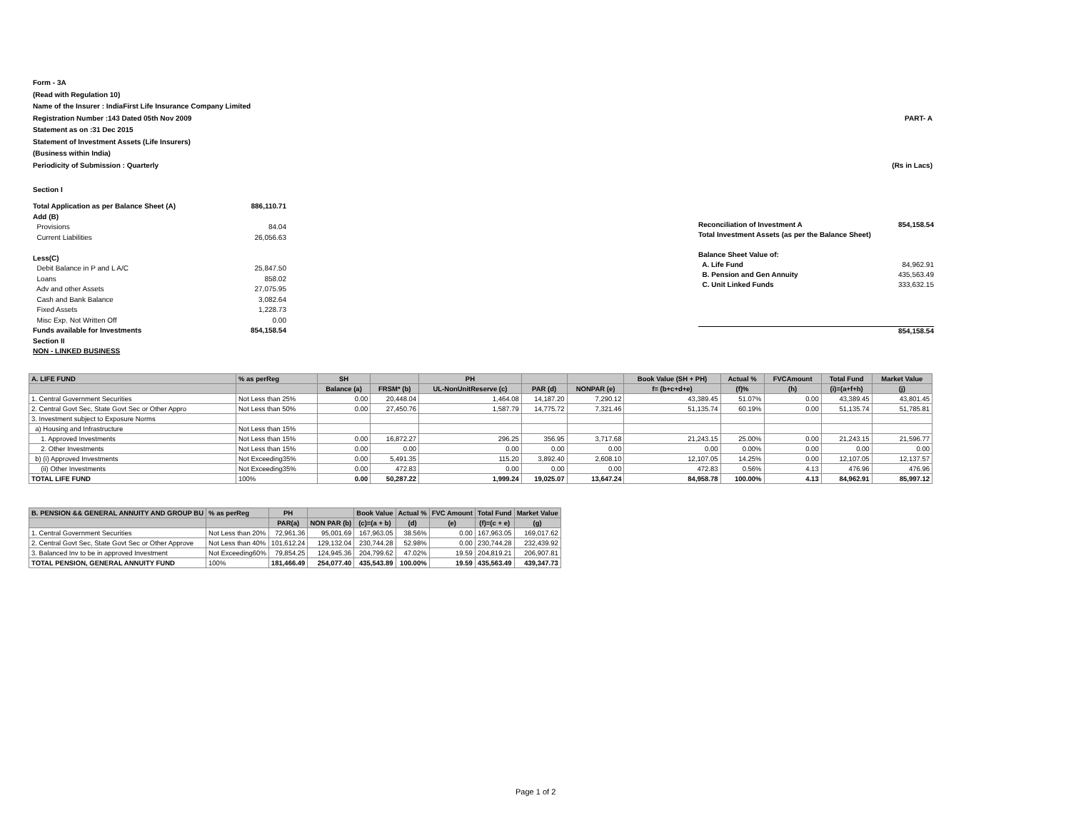Form - 3A
(Read with Regulation 10)
Name of the Insurer : IndiaFirst Life Insurance Company Limited
Registration Number :143 Dated 05th Nov 2009 PART- A
Statement as on :31 Dec 2015
Statement of Investment Assets (Life Insurers)
(Business within India)
Periodicity of Submission : Quarterly (Rs in Lacs)
Section I
Total Application as per Balance Sheet (A) 886,110.71
Add (B)
Provisions 84.04
Current Liabilities 26,056.63
Less(C)
Debit Balance in P and L A/C 25,847.50
Loans 858.02
Adv and other Assets 27,075.95
Cash and Bank Balance 3,082.64
Fixed Assets 1,228.73
Misc Exp. Not Written Off 0.00
Funds available for Investments 854,158.54
Section II
NON - LINKED BUSINESS
Reconciliation of Investment A 854,158.54
Total Investment Assets (as per the Balance Sheet)
Balance Sheet Value of:
A. Life Fund 84,962.91
B. Pension and Gen Annuity 435,563.49
C. Unit Linked Funds 333,632.15
854,158.54
| A. LIFE FUND | % as perReg | SH | | PH | | | Book Value (SH + PH) | Actual % | FVCAmount | Total Fund | Market Value |
| --- | --- | --- | --- | --- | --- | --- | --- | --- | --- | --- | --- |
| | | Balance (a) | FRSM* (b) | UL-NonUnitReserve (c) | PAR (d) | NONPAR (e) | f= (b+c+d+e) | (f)% | (h) | (i)=(a+f+h) | (j) |
| 1. Central Government Securities | Not Less than 25% | 0.00 | 20,448.04 | 1,464.08 | 14,187.20 | 7,290.12 | 43,389.45 | 51.07% | 0.00 | 43,389.45 | 43,801.45 |
| 2. Central Govt Sec, State Govt Sec or Other Appro | Not Less than 50% | 0.00 | 27,450.76 | 1,587.79 | 14,775.72 | 7,321.46 | 51,135.74 | 60.19% | 0.00 | 51,135.74 | 51,785.81 |
| 3. Investment subject to Exposure Norms | | | | | | | | | | | |
| a) Housing and Infrastructure | Not Less than 15% | | | | | | | | | | |
| 1. Approved Investments | Not Less than 15% | 0.00 | 16,872.27 | 296.25 | 356.95 | 3,717.68 | 21,243.15 | 25.00% | 0.00 | 21,243.15 | 21,596.77 |
| 2. Other Investments | Not Less than 15% | 0.00 | 0.00 | 0.00 | 0.00 | 0.00 | 0.00 | 0.00% | 0.00 | 0.00 | 0.00 |
| b) (i) Approved Investments | Not Exceeding35% | 0.00 | 5,491.35 | 115.20 | 3,892.40 | 2,608.10 | 12,107.05 | 14.25% | 0.00 | 12,107.05 | 12,137.57 |
| (ii) Other Investments | Not Exceeding35% | 0.00 | 472.83 | 0.00 | 0.00 | 0.00 | 472.83 | 0.56% | 4.13 | 476.96 | 476.96 |
| TOTAL LIFE FUND | 100% | 0.00 | 50,287.22 | 1,999.24 | 19,025.07 | 13,647.24 | 84,958.78 | 100.00% | 4.13 | 84,962.91 | 85,997.12 |
| B. PENSION && GENERAL ANNUITY AND GROUP BU | % as perReg | PH | | Book Value | Actual % | FVC Amount | Total Fund | Market Value |
| --- | --- | --- | --- | --- | --- | --- | --- | --- |
| | | PAR(a) | NON PAR (b) | (c)=(a + b) | (d) | (e) | (f)=(c + e) | (g) |
| 1. Central Government Securities | Not Less than 20% | 72,961.36 | 95,001.69 | 167,963.05 | 38.56% | 0.00 | 167,963.05 | 169,017.62 |
| 2. Central Govt Sec, State Govt Sec or Other Approve | Not Less than 40% | 101,612.24 | 129,132.04 | 230,744.28 | 52.98% | 0.00 | 230,744.28 | 232,439.92 |
| 3. Balanced Inv to be in approved Investment | Not Exceeding60% | 79,854.25 | 124,945.36 | 204,799.62 | 47.02% | 19.59 | 204,819.21 | 206,907.81 |
| TOTAL PENSION, GENERAL ANNUITY FUND | 100% | 181,466.49 | 254,077.40 | 435,543.89 | 100.00% | 19.59 | 435,563.49 | 439,347.73 |
Page 1 of 2